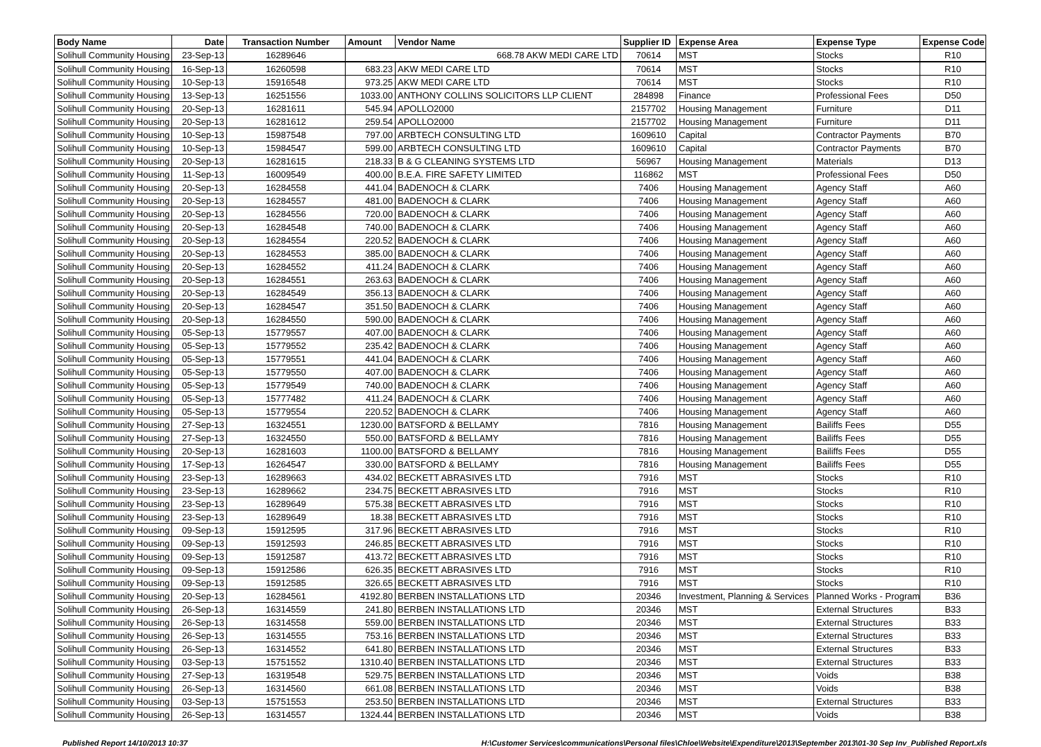| Body Name | Date | Transaction Number | Amount | Vendor Name | Supplier ID | Expense Area | Expense Type | Expense Code |
| --- | --- | --- | --- | --- | --- | --- | --- | --- |
| Solihull Community Housing | 23-Sep-13 | 16289646 | 668.78 AKW MEDI CARE LTD | | 70614 | MST | Stocks | R10 |
| Solihull Community Housing | 16-Sep-13 | 16260598 | 683.23 | AKW MEDI CARE LTD | 70614 | MST | Stocks | R10 |
| Solihull Community Housing | 10-Sep-13 | 15916548 | 973.25 | AKW MEDI CARE LTD | 70614 | MST | Stocks | R10 |
| Solihull Community Housing | 13-Sep-13 | 16251556 | 1033.00 | ANTHONY COLLINS SOLICITORS LLP CLIENT | 284898 | Finance | Professional Fees | D50 |
| Solihull Community Housing | 20-Sep-13 | 16281611 | 545.94 | APOLLO2000 | 2157702 | Housing Management | Furniture | D11 |
| Solihull Community Housing | 20-Sep-13 | 16281612 | 259.54 | APOLLO2000 | 2157702 | Housing Management | Furniture | D11 |
| Solihull Community Housing | 10-Sep-13 | 15987548 | 797.00 | ARBTECH CONSULTING LTD | 1609610 | Capital | Contractor Payments | B70 |
| Solihull Community Housing | 10-Sep-13 | 15984547 | 599.00 | ARBTECH CONSULTING LTD | 1609610 | Capital | Contractor Payments | B70 |
| Solihull Community Housing | 20-Sep-13 | 16281615 | 218.33 | B & G CLEANING SYSTEMS LTD | 56967 | Housing Management | Materials | D13 |
| Solihull Community Housing | 11-Sep-13 | 16009549 | 400.00 | B.E.A. FIRE SAFETY LIMITED | 116862 | MST | Professional Fees | D50 |
| Solihull Community Housing | 20-Sep-13 | 16284558 | 441.04 | BADENOCH & CLARK | 7406 | Housing Management | Agency Staff | A60 |
| Solihull Community Housing | 20-Sep-13 | 16284557 | 481.00 | BADENOCH & CLARK | 7406 | Housing Management | Agency Staff | A60 |
| Solihull Community Housing | 20-Sep-13 | 16284556 | 720.00 | BADENOCH & CLARK | 7406 | Housing Management | Agency Staff | A60 |
| Solihull Community Housing | 20-Sep-13 | 16284548 | 740.00 | BADENOCH & CLARK | 7406 | Housing Management | Agency Staff | A60 |
| Solihull Community Housing | 20-Sep-13 | 16284554 | 220.52 | BADENOCH & CLARK | 7406 | Housing Management | Agency Staff | A60 |
| Solihull Community Housing | 20-Sep-13 | 16284553 | 385.00 | BADENOCH & CLARK | 7406 | Housing Management | Agency Staff | A60 |
| Solihull Community Housing | 20-Sep-13 | 16284552 | 411.24 | BADENOCH & CLARK | 7406 | Housing Management | Agency Staff | A60 |
| Solihull Community Housing | 20-Sep-13 | 16284551 | 263.63 | BADENOCH & CLARK | 7406 | Housing Management | Agency Staff | A60 |
| Solihull Community Housing | 20-Sep-13 | 16284549 | 356.13 | BADENOCH & CLARK | 7406 | Housing Management | Agency Staff | A60 |
| Solihull Community Housing | 20-Sep-13 | 16284547 | 351.50 | BADENOCH & CLARK | 7406 | Housing Management | Agency Staff | A60 |
| Solihull Community Housing | 20-Sep-13 | 16284550 | 590.00 | BADENOCH & CLARK | 7406 | Housing Management | Agency Staff | A60 |
| Solihull Community Housing | 05-Sep-13 | 15779557 | 407.00 | BADENOCH & CLARK | 7406 | Housing Management | Agency Staff | A60 |
| Solihull Community Housing | 05-Sep-13 | 15779552 | 235.42 | BADENOCH & CLARK | 7406 | Housing Management | Agency Staff | A60 |
| Solihull Community Housing | 05-Sep-13 | 15779551 | 441.04 | BADENOCH & CLARK | 7406 | Housing Management | Agency Staff | A60 |
| Solihull Community Housing | 05-Sep-13 | 15779550 | 407.00 | BADENOCH & CLARK | 7406 | Housing Management | Agency Staff | A60 |
| Solihull Community Housing | 05-Sep-13 | 15779549 | 740.00 | BADENOCH & CLARK | 7406 | Housing Management | Agency Staff | A60 |
| Solihull Community Housing | 05-Sep-13 | 15777482 | 411.24 | BADENOCH & CLARK | 7406 | Housing Management | Agency Staff | A60 |
| Solihull Community Housing | 05-Sep-13 | 15779554 | 220.52 | BADENOCH & CLARK | 7406 | Housing Management | Agency Staff | A60 |
| Solihull Community Housing | 27-Sep-13 | 16324551 | 1230.00 | BATSFORD & BELLAMY | 7816 | Housing Management | Bailiffs Fees | D55 |
| Solihull Community Housing | 27-Sep-13 | 16324550 | 550.00 | BATSFORD & BELLAMY | 7816 | Housing Management | Bailiffs Fees | D55 |
| Solihull Community Housing | 20-Sep-13 | 16281603 | 1100.00 | BATSFORD & BELLAMY | 7816 | Housing Management | Bailiffs Fees | D55 |
| Solihull Community Housing | 17-Sep-13 | 16264547 | 330.00 | BATSFORD & BELLAMY | 7816 | Housing Management | Bailiffs Fees | D55 |
| Solihull Community Housing | 23-Sep-13 | 16289663 | 434.02 | BECKETT ABRASIVES LTD | 7916 | MST | Stocks | R10 |
| Solihull Community Housing | 23-Sep-13 | 16289662 | 234.75 | BECKETT ABRASIVES LTD | 7916 | MST | Stocks | R10 |
| Solihull Community Housing | 23-Sep-13 | 16289649 | 575.38 | BECKETT ABRASIVES LTD | 7916 | MST | Stocks | R10 |
| Solihull Community Housing | 23-Sep-13 | 16289649 | 18.38 | BECKETT ABRASIVES LTD | 7916 | MST | Stocks | R10 |
| Solihull Community Housing | 09-Sep-13 | 15912595 | 317.96 | BECKETT ABRASIVES LTD | 7916 | MST | Stocks | R10 |
| Solihull Community Housing | 09-Sep-13 | 15912593 | 246.85 | BECKETT ABRASIVES LTD | 7916 | MST | Stocks | R10 |
| Solihull Community Housing | 09-Sep-13 | 15912587 | 413.72 | BECKETT ABRASIVES LTD | 7916 | MST | Stocks | R10 |
| Solihull Community Housing | 09-Sep-13 | 15912586 | 626.35 | BECKETT ABRASIVES LTD | 7916 | MST | Stocks | R10 |
| Solihull Community Housing | 09-Sep-13 | 15912585 | 326.65 | BECKETT ABRASIVES LTD | 7916 | MST | Stocks | R10 |
| Solihull Community Housing | 20-Sep-13 | 16284561 | 4192.80 | BERBEN INSTALLATIONS LTD | 20346 | Investment, Planning & Services | Planned Works - Program | B36 |
| Solihull Community Housing | 26-Sep-13 | 16314559 | 241.80 | BERBEN INSTALLATIONS LTD | 20346 | MST | External Structures | B33 |
| Solihull Community Housing | 26-Sep-13 | 16314558 | 559.00 | BERBEN INSTALLATIONS LTD | 20346 | MST | External Structures | B33 |
| Solihull Community Housing | 26-Sep-13 | 16314555 | 753.16 | BERBEN INSTALLATIONS LTD | 20346 | MST | External Structures | B33 |
| Solihull Community Housing | 26-Sep-13 | 16314552 | 641.80 | BERBEN INSTALLATIONS LTD | 20346 | MST | External Structures | B33 |
| Solihull Community Housing | 03-Sep-13 | 15751552 | 1310.40 | BERBEN INSTALLATIONS LTD | 20346 | MST | External Structures | B33 |
| Solihull Community Housing | 27-Sep-13 | 16319548 | 529.75 | BERBEN INSTALLATIONS LTD | 20346 | MST | Voids | B38 |
| Solihull Community Housing | 26-Sep-13 | 16314560 | 661.08 | BERBEN INSTALLATIONS LTD | 20346 | MST | Voids | B38 |
| Solihull Community Housing | 03-Sep-13 | 15751553 | 253.50 | BERBEN INSTALLATIONS LTD | 20346 | MST | External Structures | B33 |
| Solihull Community Housing | 26-Sep-13 | 16314557 | 1324.44 | BERBEN INSTALLATIONS LTD | 20346 | MST | Voids | B38 |
Published Report 14/10/2013 10:37 H:\Customer Services\communications\Personal files\Chloe\Website\Expenditure\2013\September 2013\01-30 Sep Inv_Published Report.xls